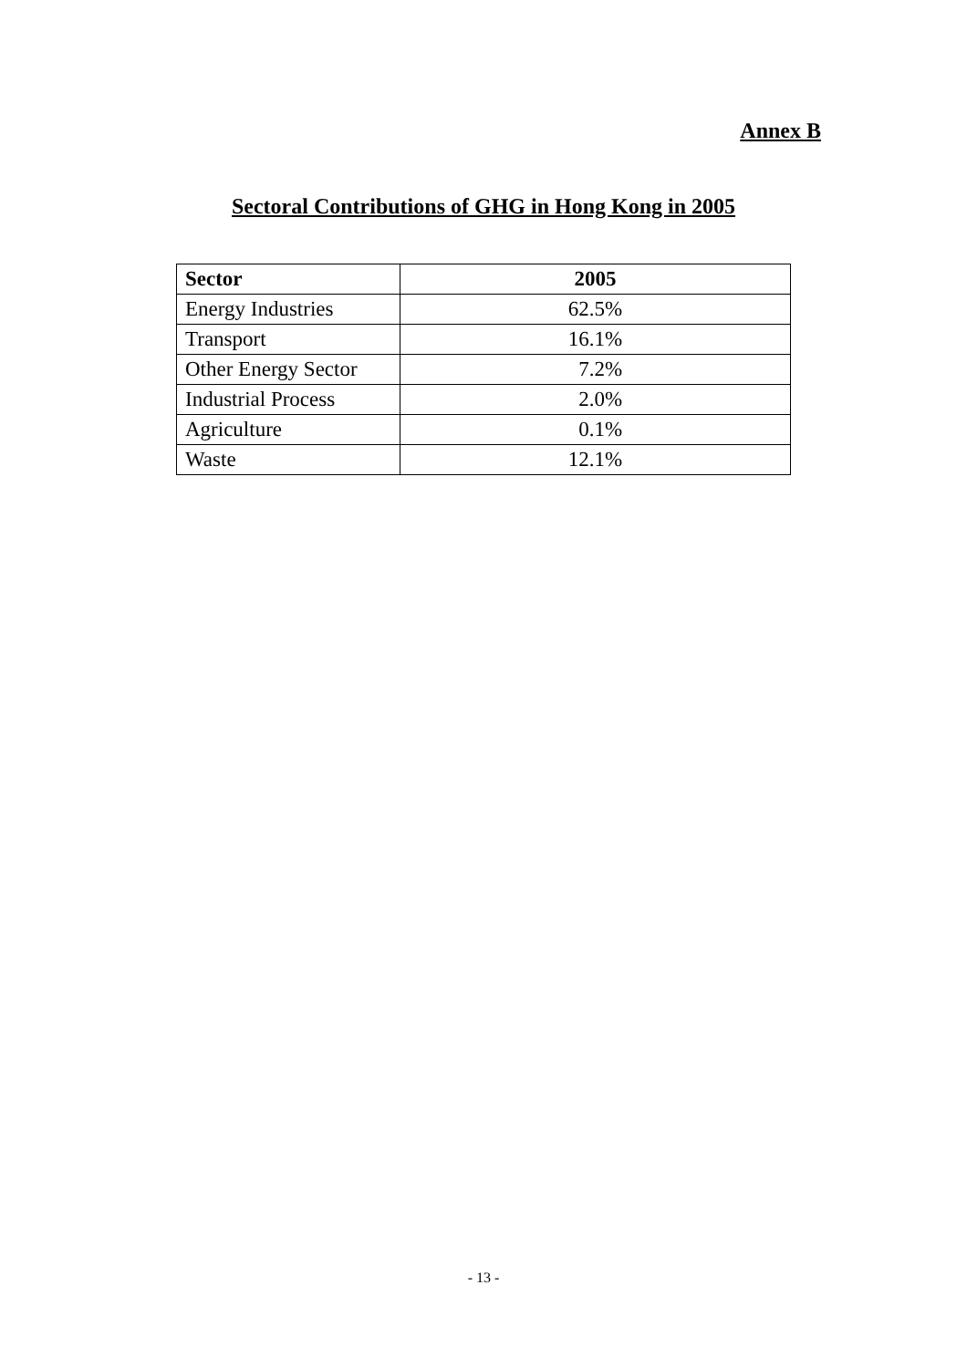Annex B
Sectoral Contributions of GHG in Hong Kong in 2005
| Sector | 2005 |
| --- | --- |
| Energy Industries | 62.5% |
| Transport | 16.1% |
| Other Energy Sector | 7.2% |
| Industrial Process | 2.0% |
| Agriculture | 0.1% |
| Waste | 12.1% |
- 13 -